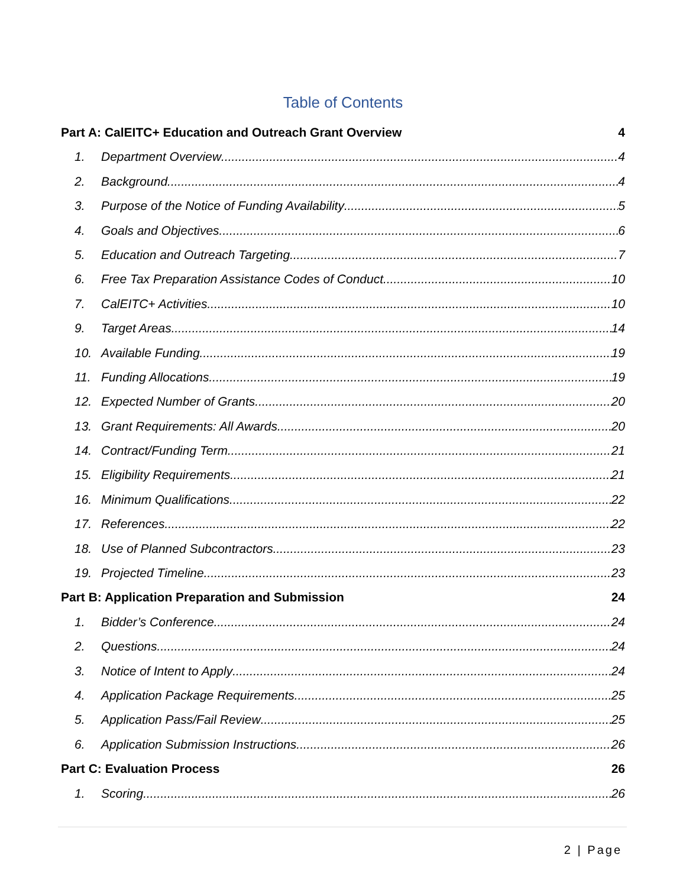Table of Contents
Part A: CalEITC+ Education and Outreach Grant Overview 4
1. Department Overview 4
2. Background 4
3. Purpose of the Notice of Funding Availability 5
4. Goals and Objectives 6
5. Education and Outreach Targeting 7
6. Free Tax Preparation Assistance Codes of Conduct 10
7. CalEITC+ Activities 10
9. Target Areas 14
10. Available Funding 19
11. Funding Allocations 19
12. Expected Number of Grants 20
13. Grant Requirements: All Awards 20
14. Contract/Funding Term 21
15. Eligibility Requirements 21
16. Minimum Qualifications 22
17. References 22
18. Use of Planned Subcontractors 23
19. Projected Timeline 23
Part B: Application Preparation and Submission 24
1. Bidder’s Conference 24
2. Questions 24
3. Notice of Intent to Apply 24
4. Application Package Requirements 25
5. Application Pass/Fail Review 25
6. Application Submission Instructions 26
Part C: Evaluation Process 26
1. Scoring 26
2 | Page